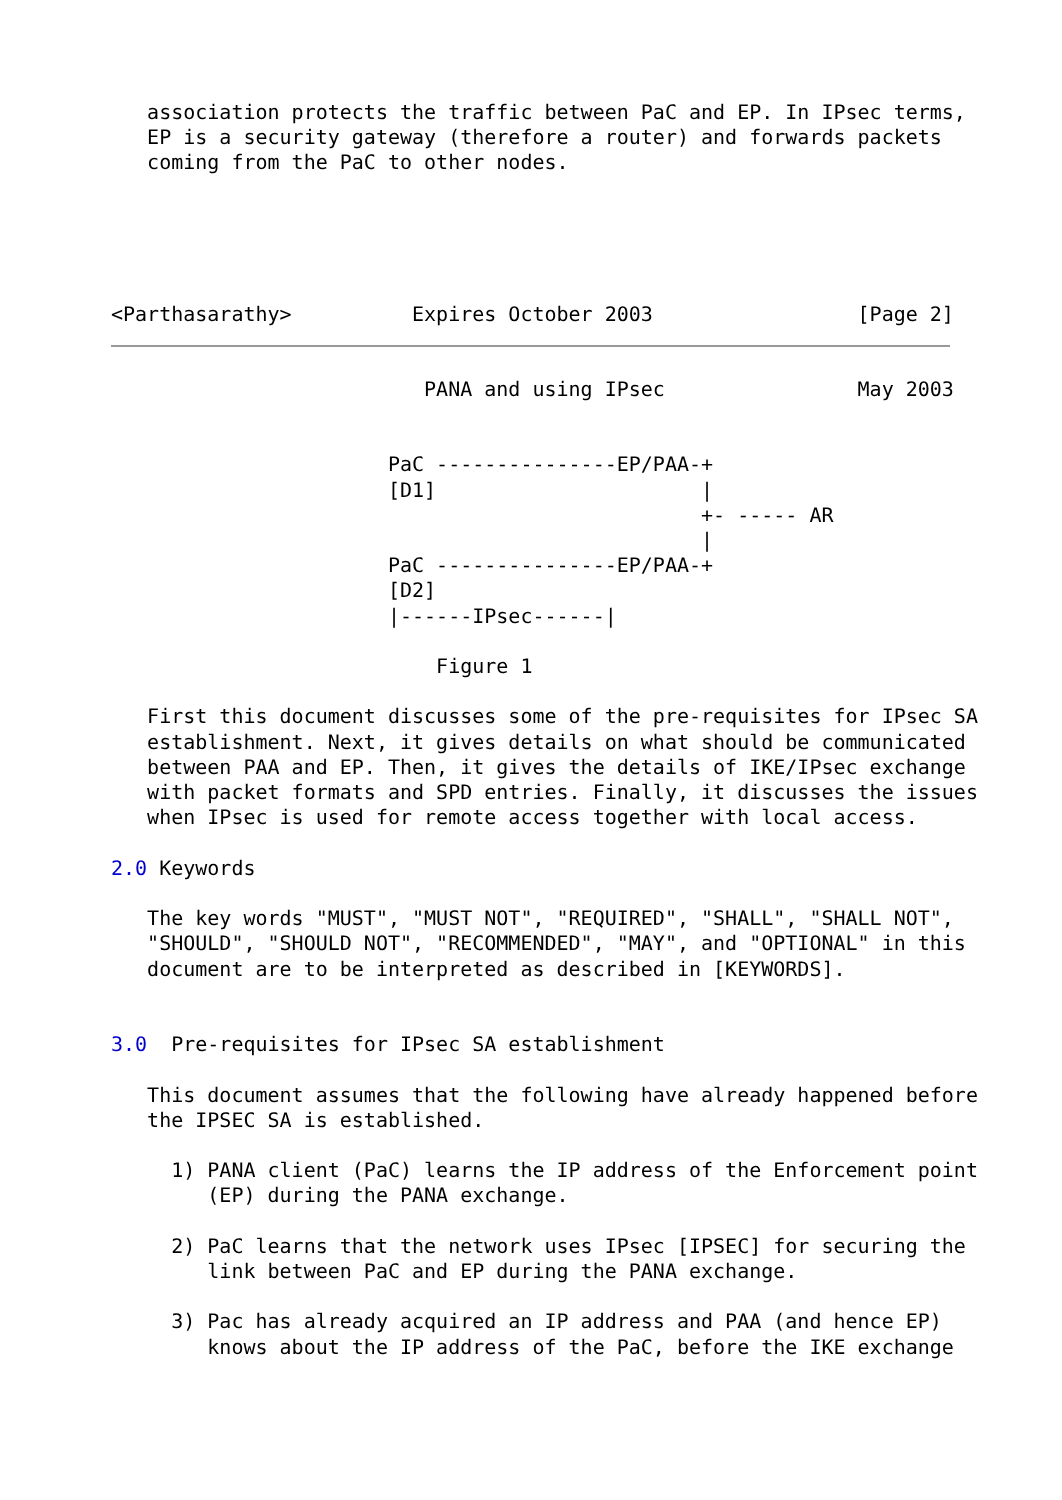association protects the traffic between PaC and EP. In IPsec terms,
   EP is a security gateway (therefore a router) and forwards packets
   coming from the PaC to other nodes.





<Parthasarathy>          Expires October 2003                 [Page 2]
                          PANA and using IPsec                May 2003


                       PaC ---------------EP/PAA-+
                       [D1]                      |
                                                 +- ----- AR
                                                 |
                       PaC ---------------EP/PAA-+
                       [D2]
                       |------IPsec------|

                           Figure 1

   First this document discusses some of the pre-requisites for IPsec SA
   establishment. Next, it gives details on what should be communicated
   between PAA and EP. Then, it gives the details of IKE/IPsec exchange
   with packet formats and SPD entries. Finally, it discusses the issues
   when IPsec is used for remote access together with local access.

2.0 Keywords

   The key words "MUST", "MUST NOT", "REQUIRED", "SHALL", "SHALL NOT",
   "SHOULD", "SHOULD NOT", "RECOMMENDED", "MAY", and "OPTIONAL" in this
   document are to be interpreted as described in [KEYWORDS].


3.0  Pre-requisites for IPsec SA establishment

   This document assumes that the following have already happened before
   the IPSEC SA is established.

     1) PANA client (PaC) learns the IP address of the Enforcement point
        (EP) during the PANA exchange.

     2) PaC learns that the network uses IPsec [IPSEC] for securing the
        link between PaC and EP during the PANA exchange.

     3) Pac has already acquired an IP address and PAA (and hence EP)
        knows about the IP address of the PaC, before the IKE exchange